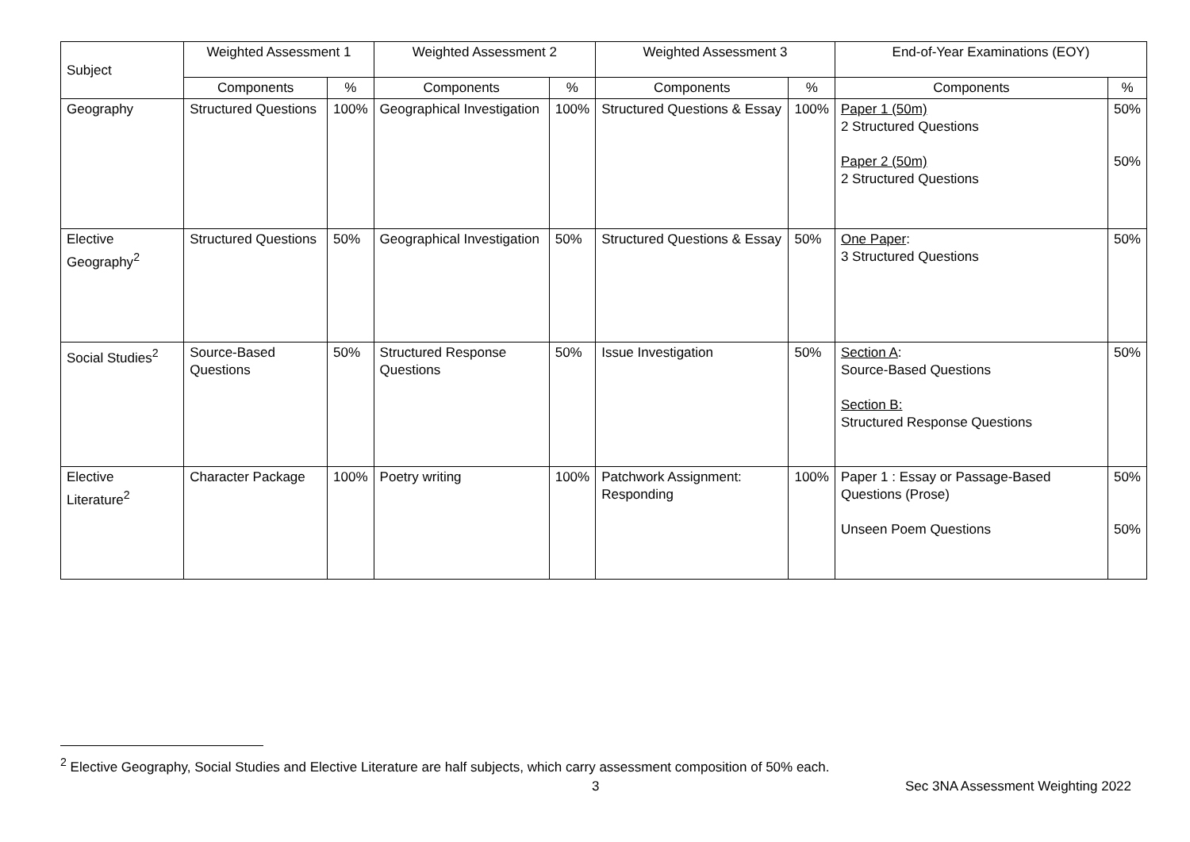| Subject | Weighted Assessment 1 | | Weighted Assessment 2 | | Weighted Assessment 3 | | End-of-Year Examinations (EOY) | |
| --- | --- | --- | --- | --- | --- | --- | --- | --- |
| | Components | % | Components | % | Components | % | Components | % |
| Geography | Structured Questions | 100% | Geographical Investigation | 100% | Structured Questions & Essay | 100% | Paper 1 (50m) 2 Structured Questions Paper 2 (50m) 2 Structured Questions | 50% 50% |
| Elective Geography<sup>2</sup> | Structured Questions | 50% | Geographical Investigation | 50% | Structured Questions & Essay | 50% | One Paper : 3 Structured Questions | 50% |
| Social Studies<sup>2</sup> | Source-Based Questions | 50% | Structured Response Questions | 50% | Issue Investigation | 50% | Section A : Source-Based Questions Section B: Structured Response Questions | 50% |
| Elective Literature<sup>2</sup> | Character Package | 100% | Poetry writing | 100% | Patchwork Assignment: Responding | 100% | Paper 1 : Essay or Passage-Based Questions (Prose) Unseen Poem Questions | 50% 50% |
<sup>2</sup> Elective Geography, Social Studies and Elective Literature are half subjects, which carry assessment composition of 50% each.
3 Sec 3NA Assessment Weighting 2022